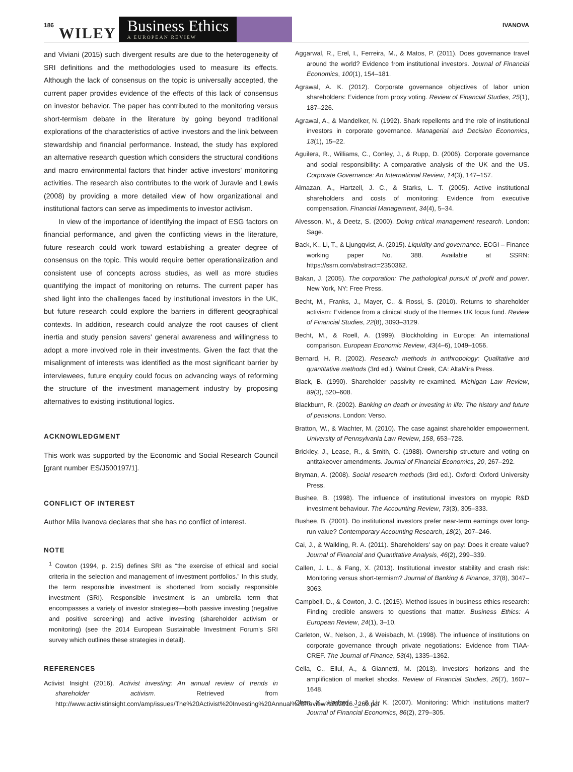186 WILEY
Business Ethics
A EUROPEAN REVIEW
IVANOVA
and Viviani (2015) such divergent results are due to the heterogeneity of SRI definitions and the methodologies used to measure its effects. Although the lack of consensus on the topic is universally accepted, the current paper provides evidence of the effects of this lack of consensus on investor behavior. The paper has contributed to the monitoring versus short-termism debate in the literature by going beyond traditional explorations of the characteristics of active investors and the link between stewardship and financial performance. Instead, the study has explored an alternative research question which considers the structural conditions and macro environmental factors that hinder active investors' monitoring activities. The research also contributes to the work of Juravle and Lewis (2008) by providing a more detailed view of how organizational and institutional factors can serve as impediments to investor activism.
In view of the importance of identifying the impact of ESG factors on financial performance, and given the conflicting views in the literature, future research could work toward establishing a greater degree of consensus on the topic. This would require better operationalization and consistent use of concepts across studies, as well as more studies quantifying the impact of monitoring on returns. The current paper has shed light into the challenges faced by institutional investors in the UK, but future research could explore the barriers in different geographical contexts. In addition, research could analyze the root causes of client inertia and study pension savers' general awareness and willingness to adopt a more involved role in their investments. Given the fact that the misalignment of interests was identified as the most significant barrier by interviewees, future enquiry could focus on advancing ways of reforming the structure of the investment management industry by proposing alternatives to existing institutional logics.
ACKNOWLEDGMENT
This work was supported by the Economic and Social Research Council [grant number ES/J500197/1].
CONFLICT OF INTEREST
Author Mila Ivanova declares that she has no conflict of interest.
NOTE
<sup>1</sup> Cowton (1994, p. 215) defines SRI as “the exercise of ethical and social criteria in the selection and management of investment portfolios.” In this study, the term responsible investment is shortened from socially responsible investment (SRI). Responsible investment is an umbrella term that encompasses a variety of investor strategies—both passive investing (negative and positive screening) and active investing (shareholder activism or monitoring) (see the 2014 European Sustainable Investment Forum's SRI survey which outlines these strategies in detail).
REFERENCES
Activist Insight (2016). Activist investing: An annual review of trends in shareholder activism. Retrieved from http://www.activistinsight.com/amp/issues/The%20Activist%20Investing%20Annual%20Review%202016._260.pdf
Aggarwal, R., Erel, I., Ferreira, M., & Matos, P. (2011). Does governance travel around the world? Evidence from institutional investors. Journal of Financial Economics, 100(1), 154–181.
Agrawal, A. K. (2012). Corporate governance objectives of labor union shareholders: Evidence from proxy voting. Review of Financial Studies, 25(1), 187–226.
Agrawal, A., & Mandelker, N. (1992). Shark repellents and the role of institutional investors in corporate governance. Managerial and Decision Economics, 13(1), 15–22.
Aguilera, R., Williams, C., Conley, J., & Rupp, D. (2006). Corporate governance and social responsibility: A comparative analysis of the UK and the US. Corporate Governance: An International Review, 14(3), 147–157.
Almazan, A., Hartzell, J. C., & Starks, L. T. (2005). Active institutional shareholders and costs of monitoring: Evidence from executive compensation. Financial Management, 34(4), 5–34.
Alvesson, M., & Deetz, S. (2000). Doing critical management research. London: Sage.
Back, K., Li, T., & Ljungqvist, A. (2015). Liquidity and governance. ECGI – Finance working paper No. 388. Available at SSRN: https://ssrn.com/abstract=2350362.
Bakan, J. (2005). The corporation: The pathological pursuit of profit and power. New York, NY: Free Press.
Becht, M., Franks, J., Mayer, C., & Rossi, S. (2010). Returns to shareholder activism: Evidence from a clinical study of the Hermes UK focus fund. Review of Financial Studies, 22(8), 3093–3129.
Becht, M., & Roell, A. (1999). Blockholding in Europe: An international comparison. European Economic Review, 43(4–6), 1049–1056.
Bernard, H. R. (2002). Research methods in anthropology: Qualitative and quantitative methods (3rd ed.). Walnut Creek, CA: AltaMira Press.
Black, B. (1990). Shareholder passivity re-examined. Michigan Law Review, 89(3), 520–608.
Blackburn, R. (2002). Banking on death or investing in life: The history and future of pensions. London: Verso.
Bratton, W., & Wachter, M. (2010). The case against shareholder empowerment. University of Pennsylvania Law Review, 158, 653–728.
Brickley, J., Lease, R., & Smith, C. (1988). Ownership structure and voting on antitakeover amendments. Journal of Financial Economics, 20, 267–292.
Bryman, A. (2008). Social research methods (3rd ed.). Oxford: Oxford University Press.
Bushee, B. (1998). The influence of institutional investors on myopic R&D investment behaviour. The Accounting Review, 73(3), 305–333.
Bushee, B. (2001). Do institutional investors prefer near-term earnings over long-run value? Contemporary Accounting Research, 18(2), 207–246.
Cai, J., & Walkling, R. A. (2011). Shareholders' say on pay: Does it create value? Journal of Financial and Quantitative Analysis, 46(2), 299–339.
Callen, J. L., & Fang, X. (2013). Institutional investor stability and crash risk: Monitoring versus short-termism? Journal of Banking & Finance, 37(8), 3047–3063.
Campbell, D., & Cowton, J. C. (2015). Method issues in business ethics research: Finding credible answers to questions that matter. Business Ethics: A European Review, 24(1), 3–10.
Carleton, W., Nelson, J., & Weisbach, M. (1998). The influence of institutions on corporate governance through private negotiations: Evidence from TIAA-CREF. The Journal of Finance, 53(4), 1335–1362.
Cella, C., Ellul, A., & Giannetti, M. (2013). Investors' horizons and the amplification of market shocks. Review of Financial Studies, 26(7), 1607–1648.
Chen, X., Harford, J., & Li, K. (2007). Monitoring: Which institutions matter? Journal of Financial Economics, 86(2), 279–305.